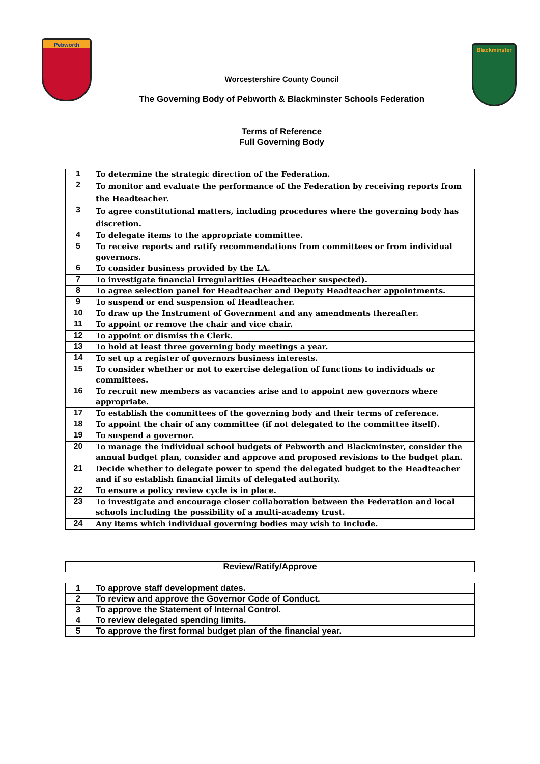Pebworth
Worcestershire County Council
The Governing Body of Pebworth & Blackminster Schools Federation
Terms of Reference
Full Governing Body
Blackminster
| 1 | To determine the strategic direction of the Federation. |
| 2 | To monitor and evaluate the performance of the Federation by receiving reports from the Headteacher. |
| 3 | To agree constitutional matters, including procedures where the governing body has discretion. |
| 4 | To delegate items to the appropriate committee. |
| 5 | To receive reports and ratify recommendations from committees or from individual governors. |
| 6 | To consider business provided by the LA. |
| 7 | To investigate financial irregularities (Headteacher suspected). |
| 8 | To agree selection panel for Headteacher and Deputy Headteacher appointments. |
| 9 | To suspend or end suspension of Headteacher. |
| 10 | To draw up the Instrument of Government and any amendments thereafter. |
| 11 | To appoint or remove the chair and vice chair. |
| 12 | To appoint or dismiss the Clerk. |
| 13 | To hold at least three governing body meetings a year. |
| 14 | To set up a register of governors business interests. |
| 15 | To consider whether or not to exercise delegation of functions to individuals or committees. |
| 16 | To recruit new members as vacancies arise and to appoint new governors where appropriate. |
| 17 | To establish the committees of the governing body and their terms of reference. |
| 18 | To appoint the chair of any committee (if not delegated to the committee itself). |
| 19 | To suspend a governor. |
| 20 | To manage the individual school budgets of Pebworth and Blackminster, consider the annual budget plan, consider and approve and proposed revisions to the budget plan. |
| 21 | Decide whether to delegate power to spend the delegated budget to the Headteacher and if so establish financial limits of delegated authority. |
| 22 | To ensure a policy review cycle is in place. |
| 23 | To investigate and encourage closer collaboration between the Federation and local schools including the possibility of a multi-academy trust. |
| 24 | Any items which individual governing bodies may wish to include. |
| Review/Ratify/Approve |
| 1 | To approve staff development dates. |
| 2 | To review and approve the Governor Code of Conduct. |
| 3 | To approve the Statement of Internal Control. |
| 4 | To review delegated spending limits. |
| 5 | To approve the first formal budget plan of the financial year. |